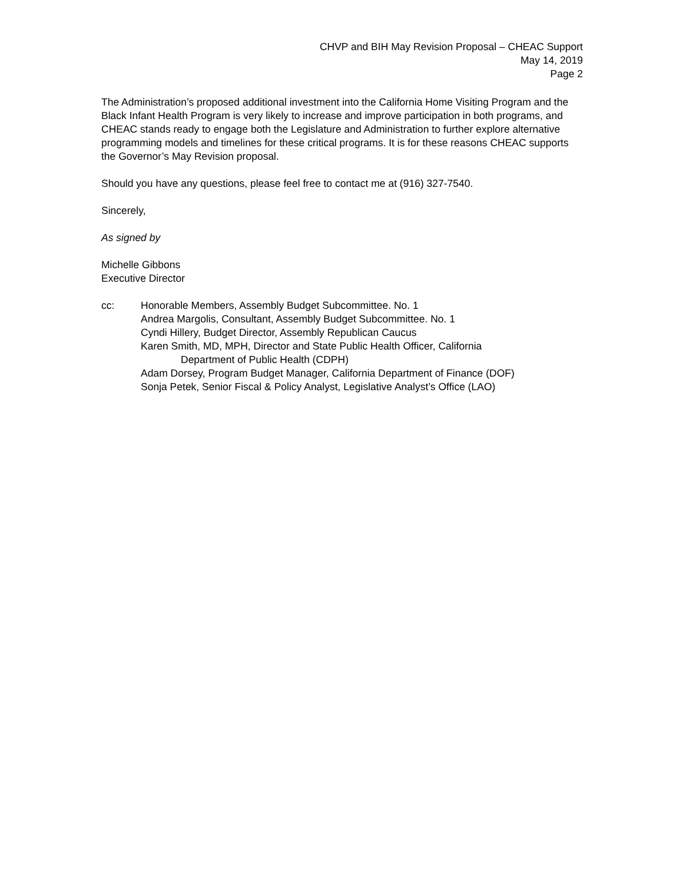CHVP and BIH May Revision Proposal – CHEAC Support
May 14, 2019
Page 2
The Administration’s proposed additional investment into the California Home Visiting Program and the Black Infant Health Program is very likely to increase and improve participation in both programs, and CHEAC stands ready to engage both the Legislature and Administration to further explore alternative programming models and timelines for these critical programs. It is for these reasons CHEAC supports the Governor’s May Revision proposal.
Should you have any questions, please feel free to contact me at (916) 327-7540.
Sincerely,
As signed by
Michelle Gibbons
Executive Director
cc: Honorable Members, Assembly Budget Subcommittee. No. 1
Andrea Margolis, Consultant, Assembly Budget Subcommittee. No. 1
Cyndi Hillery, Budget Director, Assembly Republican Caucus
Karen Smith, MD, MPH, Director and State Public Health Officer, California
Department of Public Health (CDPH)
Adam Dorsey, Program Budget Manager, California Department of Finance (DOF)
Sonja Petek, Senior Fiscal & Policy Analyst, Legislative Analyst’s Office (LAO)